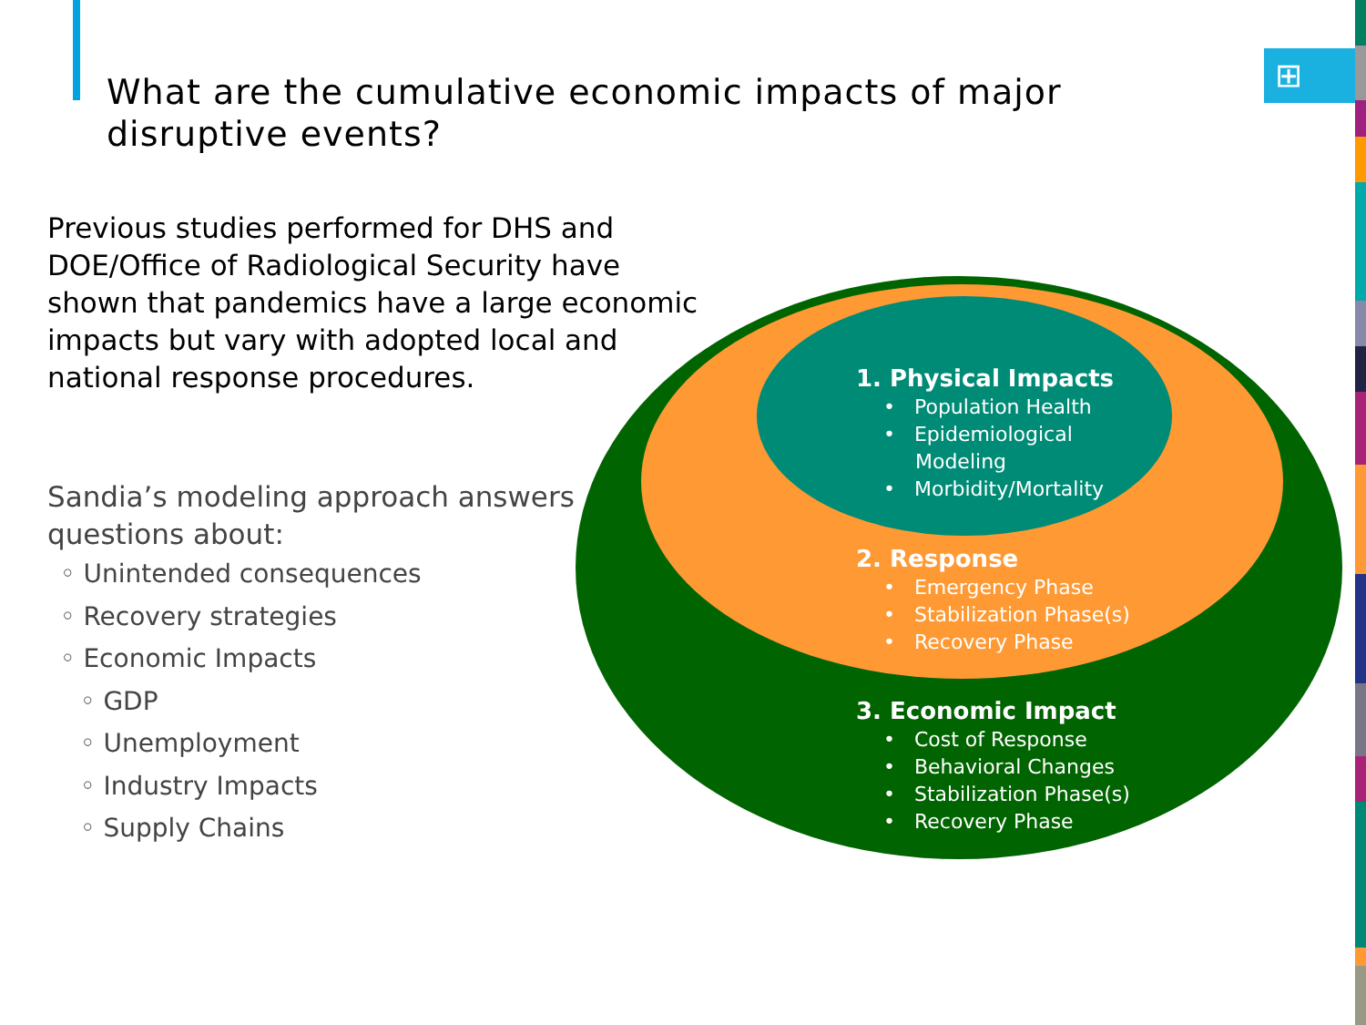⊞
What are the cumulative economic impacts of major disruptive events?
Previous studies performed for DHS and DOE/Office of Radiological Security have shown that pandemics have a large economic impacts but vary with adopted local and national response procedures.
Sandia’s modeling approach answers questions about:
◦ Unintended consequences
◦ Recovery strategies
◦ Economic Impacts
◦ GDP
◦ Unemployment
◦ Industry Impacts
◦ Supply Chains
1. Physical Impacts
• Population Health
• Epidemiological
Modeling
• Morbidity/Mortality
2. Response
• Emergency Phase
• Stabilization Phase(s)
• Recovery Phase
3. Economic Impact
• Cost of Response
• Behavioral Changes
• Stabilization Phase(s)
• Recovery Phase